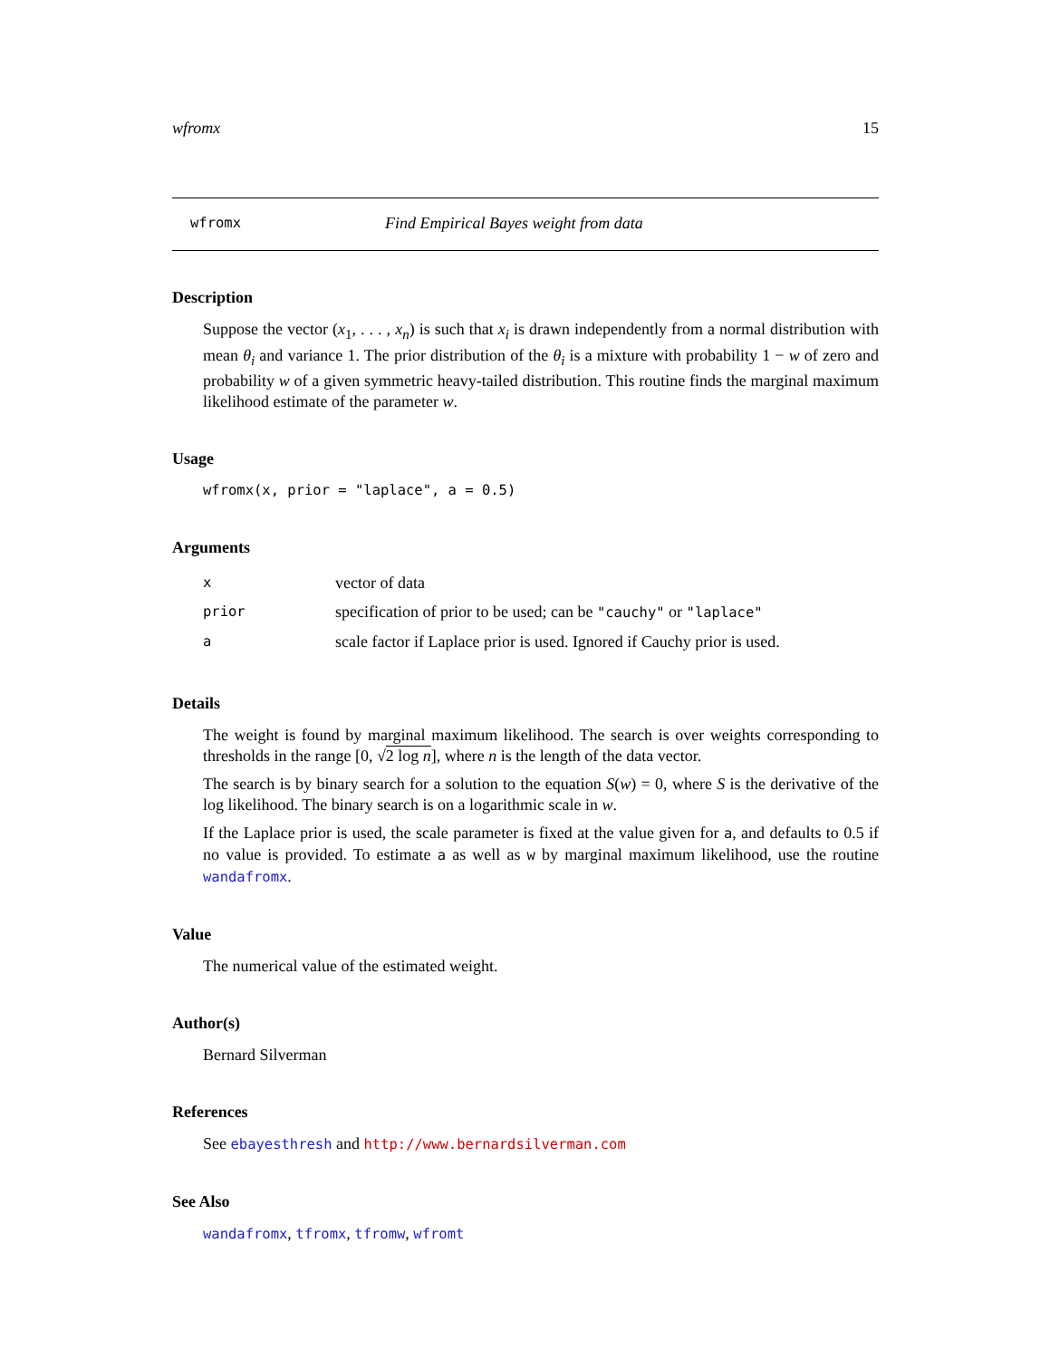wfromx 15
wfromx Find Empirical Bayes weight from data
Description
Suppose the vector (x<sub>1</sub>, . . . , x<sub>n</sub>) is such that x<sub>i</sub> is drawn independently from a normal distribution with mean θ<sub>i</sub> and variance 1. The prior distribution of the θ<sub>i</sub> is a mixture with probability 1 − w of zero and probability w of a given symmetric heavy-tailed distribution. This routine finds the marginal maximum likelihood estimate of the parameter w.
Usage
wfromx(x, prior = "laplace", a = 0.5)
Arguments
| x | vector of data |
| prior | specification of prior to be used; can be "cauchy" or "laplace" |
| a | scale factor if Laplace prior is used. Ignored if Cauchy prior is used. |
Details
The weight is found by marginal maximum likelihood. The search is over weights corresponding to thresholds in the range [0, √2 log n], where n is the length of the data vector.
The search is by binary search for a solution to the equation S(w) = 0, where S is the derivative of the log likelihood. The binary search is on a logarithmic scale in w.
If the Laplace prior is used, the scale parameter is fixed at the value given for a, and defaults to 0.5 if no value is provided. To estimate a as well as w by marginal maximum likelihood, use the routine wandafromx.
Value
The numerical value of the estimated weight.
Author(s)
Bernard Silverman
References
See ebayesthresh and http://www.bernardsilverman.com
See Also
wandafromx, tfromx, tfromw, wfromt